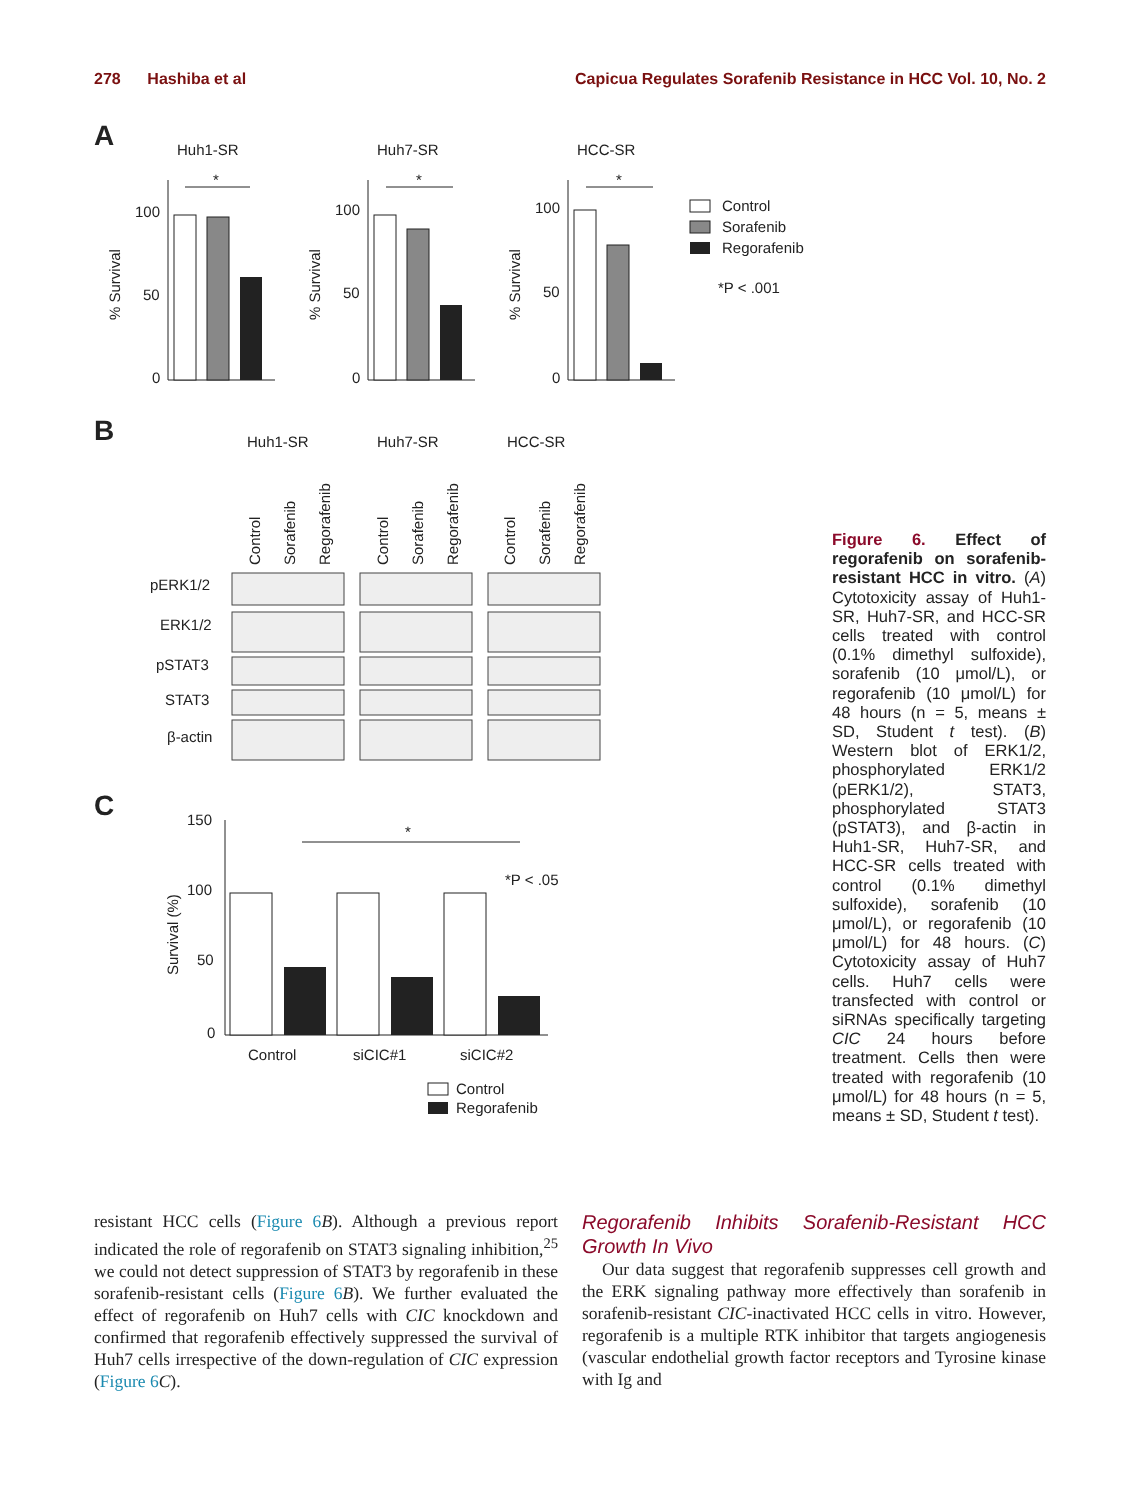278 Hashiba et al Capicua Regulates Sorafenib Resistance in HCC Vol. 10, No. 2
A
Huh1-SR
Huh7-SR
HCC-SR
100
50
0
100
50
0
100
50
0
% Survival
% Survival
% Survival
*
*
*
Control
Sorafenib
Regorafenib
*P < .001
B
Huh1-SR
Huh7-SR
HCC-SR
Control
Sorafenib
Regorafenib
Control
Sorafenib
Regorafenib
Control
Sorafenib
Regorafenib
pERK1/2
ERK1/2
pSTAT3
STAT3
β-actin
C
150
100
50
0
Survival (%)
*
*P < .05
Control
siCIC#1
siCIC#2
Control
Regorafenib
Figure 6. Effect of regorafenib on sorafenib-resistant HCC in vitro. (A) Cytotoxicity assay of Huh1-SR, Huh7-SR, and HCC-SR cells treated with control (0.1% dimethyl sulfoxide), sorafenib (10 μmol/L), or regorafenib (10 μmol/L) for 48 hours (n = 5, means ± SD, Student t test). (B) Western blot of ERK1/2, phosphorylated ERK1/2 (pERK1/2), STAT3, phosphorylated STAT3 (pSTAT3), and β-actin in Huh1-SR, Huh7-SR, and HCC-SR cells treated with control (0.1% dimethyl sulfoxide), sorafenib (10 μmol/L), or regorafenib (10 μmol/L) for 48 hours. (C) Cytotoxicity assay of Huh7 cells. Huh7 cells were transfected with control or siRNAs specifically targeting CIC 24 hours before treatment. Cells then were treated with regorafenib (10 μmol/L) for 48 hours (n = 5, means ± SD, Student t test).
resistant HCC cells (Figure 6 B). Although a previous report indicated the role of regorafenib on STAT3 signaling inhibition,<sup>25</sup> we could not detect suppression of STAT3 by regorafenib in these sorafenib-resistant cells (Figure 6 B). We further evaluated the effect of regorafenib on Huh7 cells with CIC knockdown and confirmed that regorafenib effectively suppressed the survival of Huh7 cells irrespective of the down-regulation of CIC expression (Figure 6 C).
Regorafenib Inhibits Sorafenib-Resistant HCC Growth In Vivo
Our data suggest that regorafenib suppresses cell growth and the ERK signaling pathway more effectively than sorafenib in sorafenib-resistant CIC-inactivated HCC cells in vitro. However, regorafenib is a multiple RTK inhibitor that targets angiogenesis (vascular endothelial growth factor receptors and Tyrosine kinase with Ig and